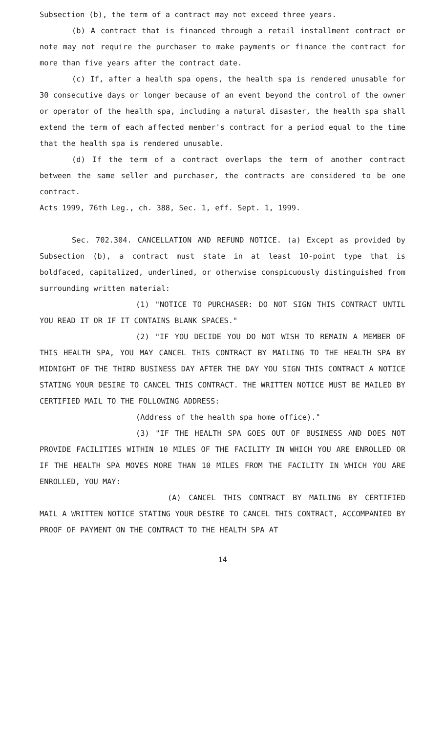Subsection (b), the term of a contract may not exceed three years.
(b) A contract that is financed through a retail installment contract or note may not require the purchaser to make payments or finance the contract for more than five years after the contract date.
(c) If, after a health spa opens, the health spa is rendered unusable for 30 consecutive days or longer because of an event beyond the control of the owner or operator of the health spa, including a natural disaster, the health spa shall extend the term of each affected member's contract for a period equal to the time that the health spa is rendered unusable.
(d) If the term of a contract overlaps the term of another contract between the same seller and purchaser, the contracts are considered to be one contract.
Acts 1999, 76th Leg., ch. 388, Sec. 1, eff. Sept. 1, 1999.
Sec. 702.304. CANCELLATION AND REFUND NOTICE. (a) Except as provided by Subsection (b), a contract must state in at least 10-point type that is boldfaced, capitalized, underlined, or otherwise conspicuously distinguished from surrounding written material:
(1) "NOTICE TO PURCHASER: DO NOT SIGN THIS CONTRACT UNTIL YOU READ IT OR IF IT CONTAINS BLANK SPACES."
(2) "IF YOU DECIDE YOU DO NOT WISH TO REMAIN A MEMBER OF THIS HEALTH SPA, YOU MAY CANCEL THIS CONTRACT BY MAILING TO THE HEALTH SPA BY MIDNIGHT OF THE THIRD BUSINESS DAY AFTER THE DAY YOU SIGN THIS CONTRACT A NOTICE STATING YOUR DESIRE TO CANCEL THIS CONTRACT. THE WRITTEN NOTICE MUST BE MAILED BY CERTIFIED MAIL TO THE FOLLOWING ADDRESS:
(Address of the health spa home office)."
(3) "IF THE HEALTH SPA GOES OUT OF BUSINESS AND DOES NOT PROVIDE FACILITIES WITHIN 10 MILES OF THE FACILITY IN WHICH YOU ARE ENROLLED OR IF THE HEALTH SPA MOVES MORE THAN 10 MILES FROM THE FACILITY IN WHICH YOU ARE ENROLLED, YOU MAY:
(A) CANCEL THIS CONTRACT BY MAILING BY CERTIFIED MAIL A WRITTEN NOTICE STATING YOUR DESIRE TO CANCEL THIS CONTRACT, ACCOMPANIED BY PROOF OF PAYMENT ON THE CONTRACT TO THE HEALTH SPA AT
14